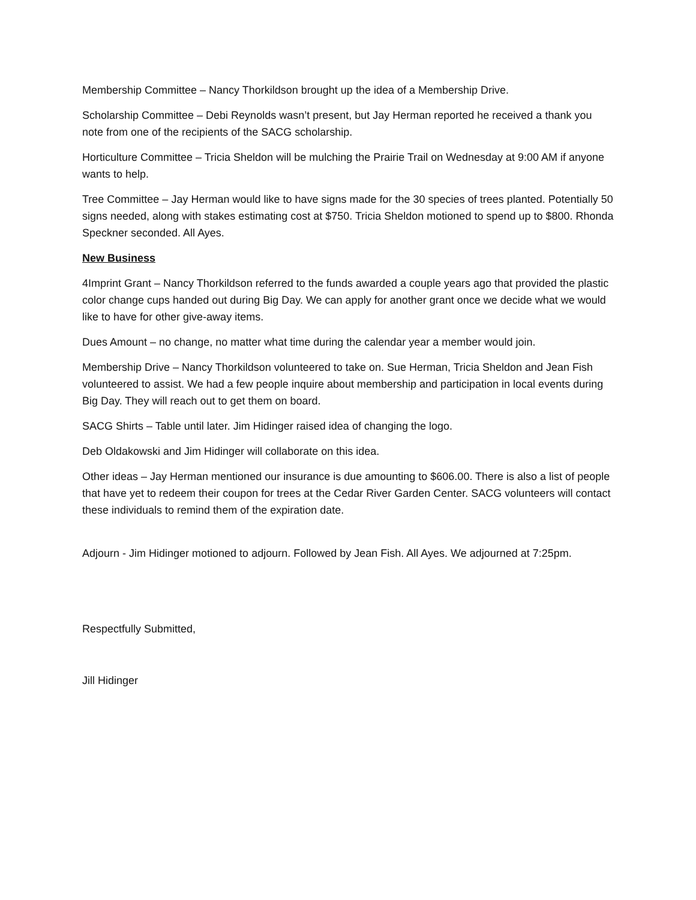Membership Committee – Nancy Thorkildson brought up the idea of a Membership Drive.
Scholarship Committee – Debi Reynolds wasn’t present, but Jay Herman reported he received a thank you note from one of the recipients of the SACG scholarship.
Horticulture Committee – Tricia Sheldon will be mulching the Prairie Trail on Wednesday at 9:00 AM if anyone wants to help.
Tree Committee – Jay Herman would like to have signs made for the 30 species of trees planted. Potentially 50 signs needed, along with stakes estimating cost at $750. Tricia Sheldon motioned to spend up to $800. Rhonda Speckner seconded. All Ayes.
New Business
4Imprint Grant – Nancy Thorkildson referred to the funds awarded a couple years ago that provided the plastic color change cups handed out during Big Day. We can apply for another grant once we decide what we would like to have for other give-away items.
Dues Amount – no change, no matter what time during the calendar year a member would join.
Membership Drive – Nancy Thorkildson volunteered to take on. Sue Herman, Tricia Sheldon and Jean Fish volunteered to assist. We had a few people inquire about membership and participation in local events during Big Day. They will reach out to get them on board.
SACG Shirts – Table until later. Jim Hidinger raised idea of changing the logo.
Deb Oldakowski and Jim Hidinger will collaborate on this idea.
Other ideas – Jay Herman mentioned our insurance is due amounting to $606.00. There is also a list of people that have yet to redeem their coupon for trees at the Cedar River Garden Center. SACG volunteers will contact these individuals to remind them of the expiration date.
Adjourn - Jim Hidinger motioned to adjourn. Followed by Jean Fish. All Ayes. We adjourned at 7:25pm.
Respectfully Submitted,
Jill Hidinger